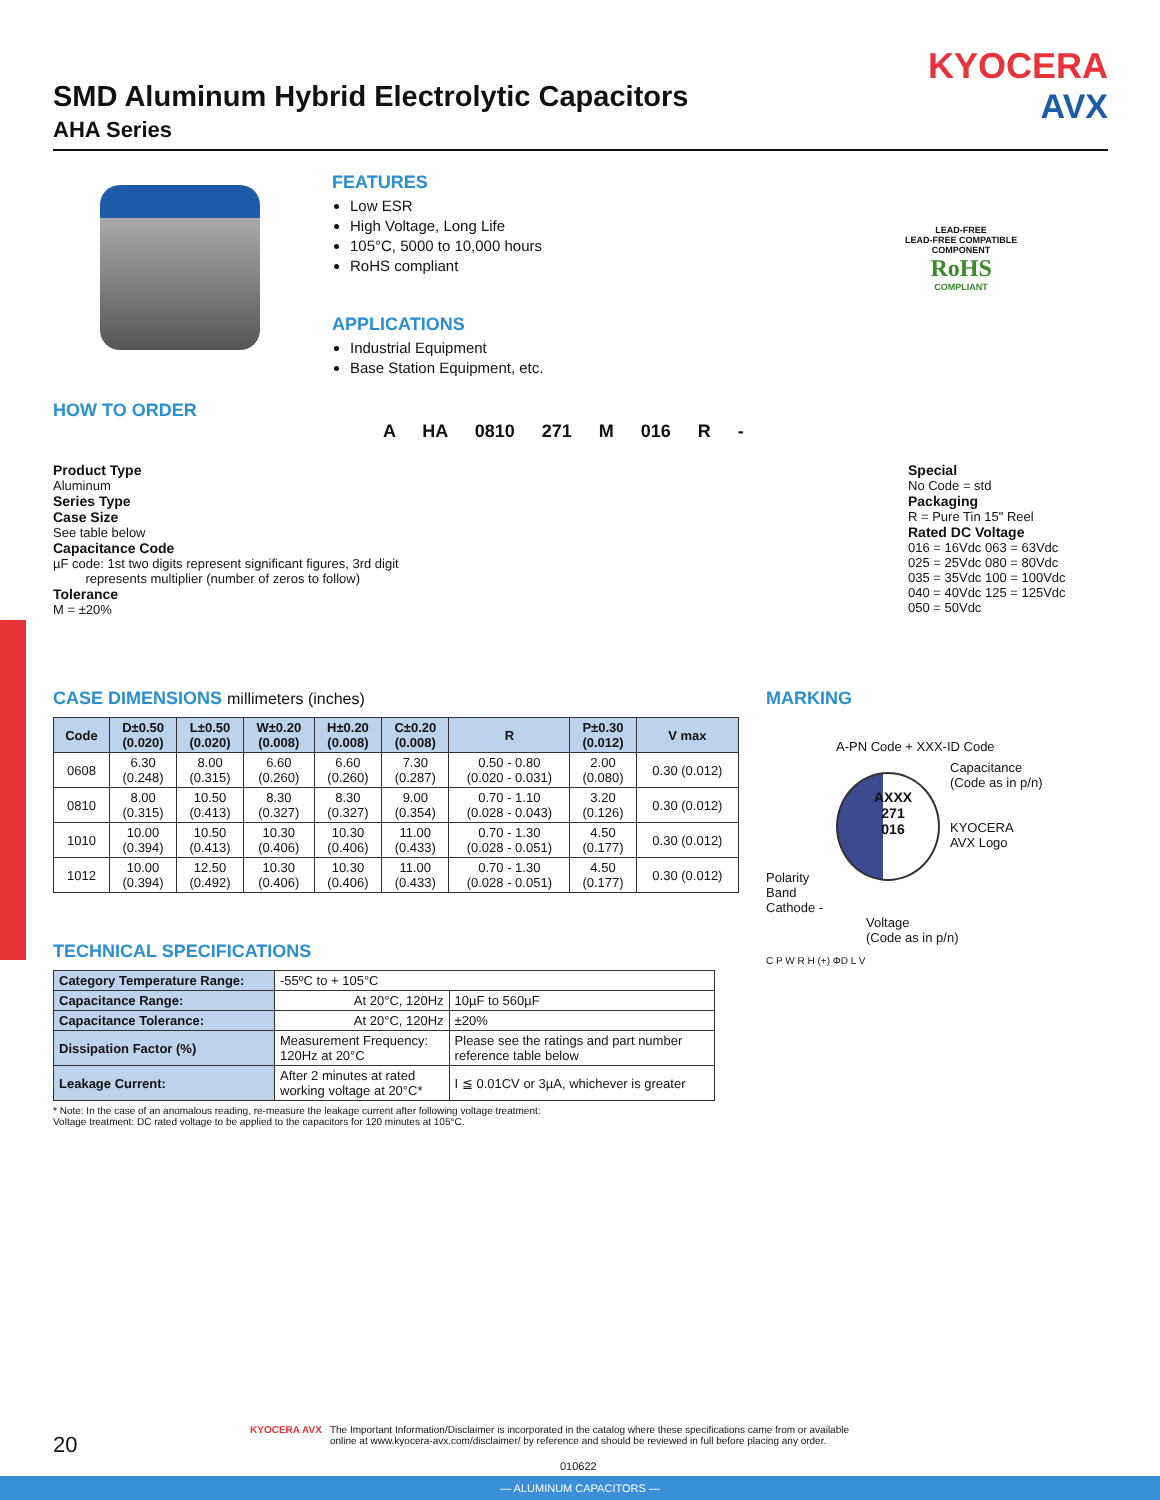— ALUMINUM CAPACITORS —
KYOCERA
AVX
SMD Aluminum Hybrid Electrolytic Capacitors
AHA Series
FEATURES
Low ESR
High Voltage, Long Life
105°C, 5000 to 10,000 hours
RoHS compliant
APPLICATIONS
Industrial Equipment
Base Station Equipment, etc.
LEAD-FREE
LEAD-FREE COMPATIBLE
COMPONENT
RoHS
COMPLIANT
HOW TO ORDER
A HA 0810 271 M 016 R -
Product Type
Aluminum
Series Type
Case Size
See table below
Capacitance Code
µF code: 1st two digits represent significant figures, 3rd digit
represents multiplier (number of zeros to follow)
Tolerance
M = ±20%
Special
No Code = std
Packaging
R = Pure Tin 15" Reel
Rated DC Voltage
016 = 16Vdc 063 = 63Vdc
025 = 25Vdc 080 = 80Vdc
035 = 35Vdc 100 = 100Vdc
040 = 40Vdc 125 = 125Vdc
050 = 50Vdc
CASE DIMENSIONS millimeters (inches)
| Code | D±0.50 (0.020) | L±0.50 (0.020) | W±0.20 (0.008) | H±0.20 (0.008) | C±0.20 (0.008) | R | P±0.30 (0.012) | V max |
| --- | --- | --- | --- | --- | --- | --- | --- | --- |
| 0608 | 6.30 (0.248) | 8.00 (0.315) | 6.60 (0.260) | 6.60 (0.260) | 7.30 (0.287) | 0.50 - 0.80 (0.020 - 0.031) | 2.00 (0.080) | 0.30 (0.012) |
| 0810 | 8.00 (0.315) | 10.50 (0.413) | 8.30 (0.327) | 8.30 (0.327) | 9.00 (0.354) | 0.70 - 1.10 (0.028 - 0.043) | 3.20 (0.126) | 0.30 (0.012) |
| 1010 | 10.00 (0.394) | 10.50 (0.413) | 10.30 (0.406) | 10.30 (0.406) | 11.00 (0.433) | 0.70 - 1.30 (0.028 - 0.051) | 4.50 (0.177) | 0.30 (0.012) |
| 1012 | 10.00 (0.394) | 12.50 (0.492) | 10.30 (0.406) | 10.30 (0.406) | 11.00 (0.433) | 0.70 - 1.30 (0.028 - 0.051) | 4.50 (0.177) | 0.30 (0.012) |
TECHNICAL SPECIFICATIONS
| Category Temperature Range: | -55ºC to + 105°C | |
| Capacitance Range: | At 20°C, 120Hz | 10µF to 560µF |
| Capacitance Tolerance: | At 20°C, 120Hz | ±20% |
| Dissipation Factor (%) | Measurement Frequency: 120Hz at 20°C | Please see the ratings and part number reference table below |
| Leakage Current: | After 2 minutes at rated working voltage at 20°C* | I ≦ 0.01CV or 3µA, whichever is greater |
* Note: In the case of an anomalous reading, re-measure the leakage current after following voltage treatment:
Voltage treatment: DC rated voltage to be applied to the capacitors for 120 minutes at 105°C.
MARKING
A-PN Code + XXX-ID Code
Polarity Band Cathode -
AXXX
271
016
Capacitance
(Code as in p/n)
KYOCERA
AVX Logo
Voltage
(Code as in p/n)
C P W R H (+) ΦD L V
20
KYOCERA AVX The Important Information/Disclaimer is incorporated in the catalog where these specifications came from or available
online at www.kyocera-avx.com/disclaimer/ by reference and should be reviewed in full before placing any order.
010622